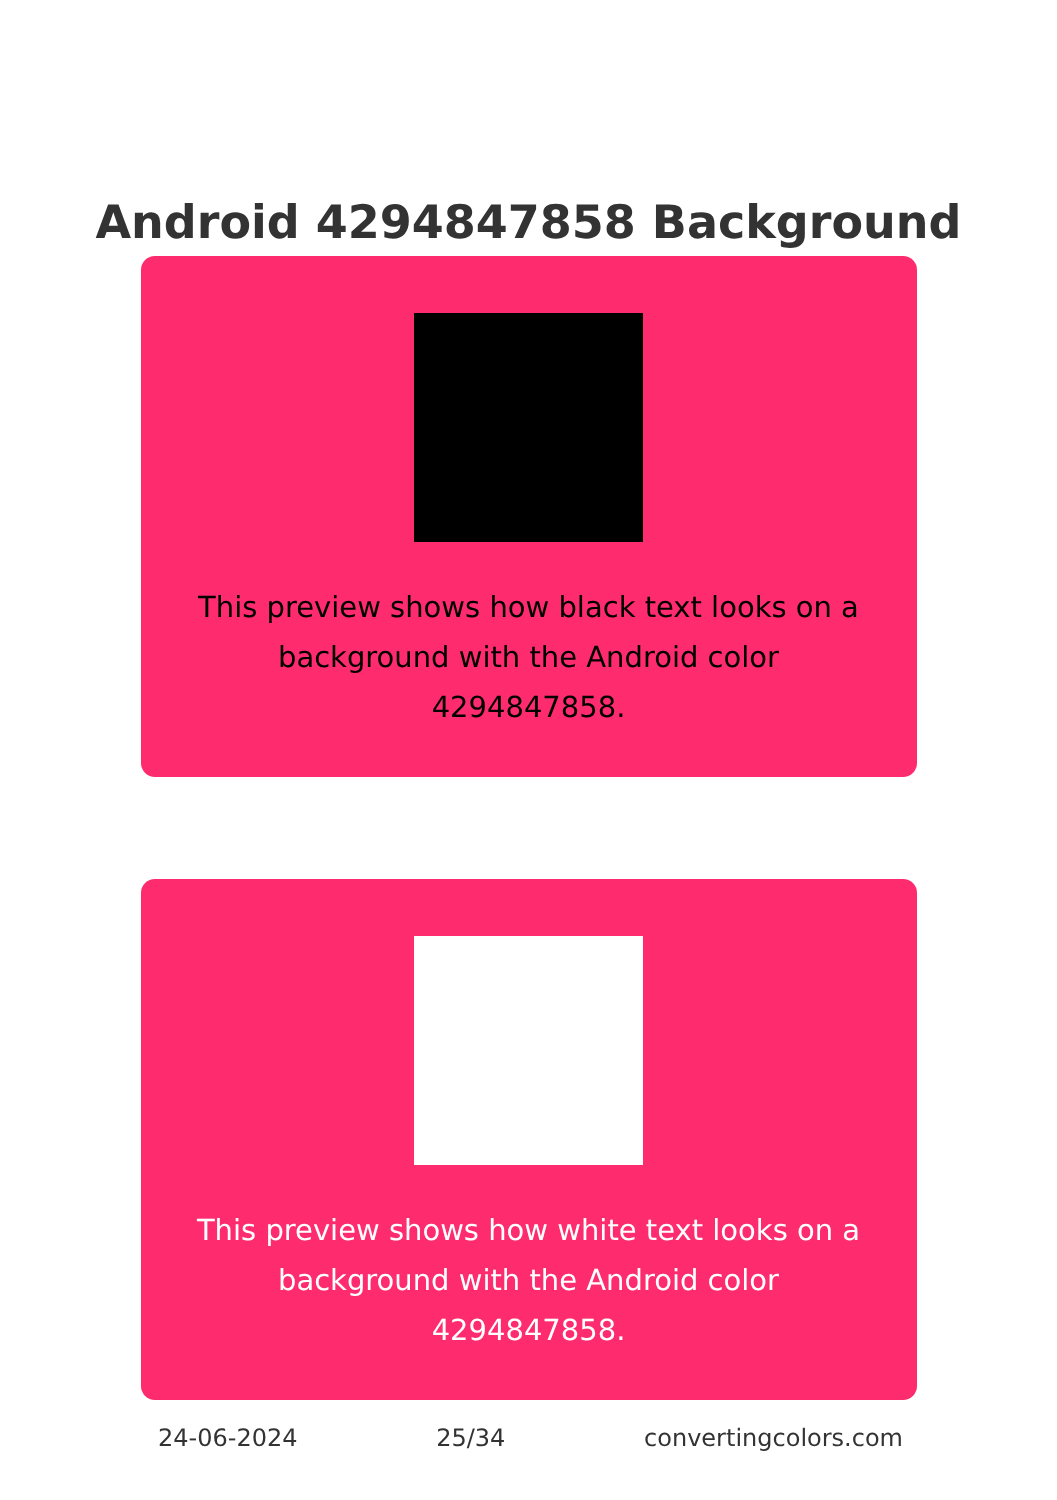Android 4294847858 Background
This preview shows how black text looks on a background with the Android color 4294847858.
This preview shows how white text looks on a background with the Android color 4294847858.
24-06-2024 25/34 convertingcolors.com